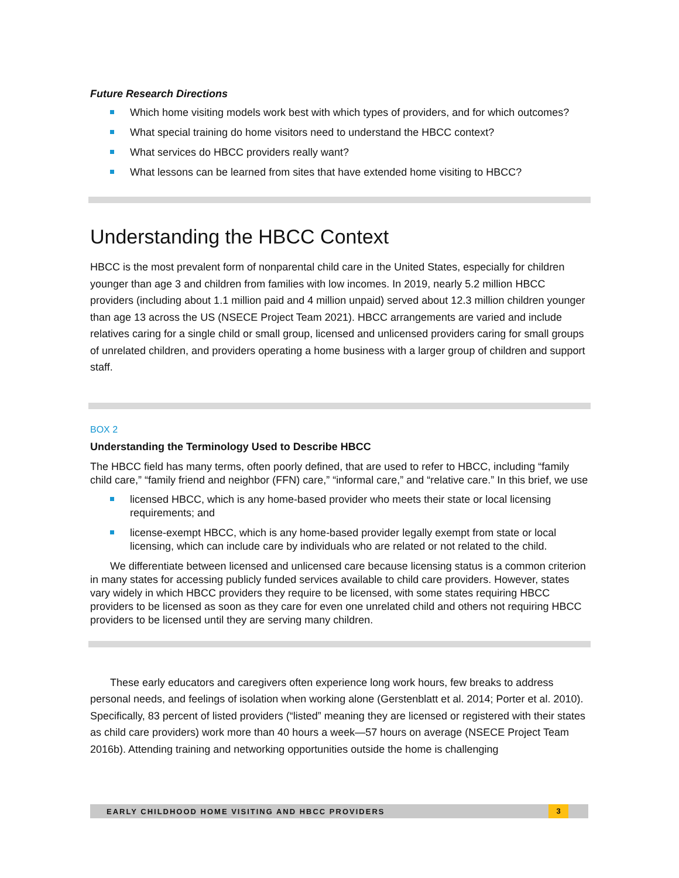Future Research Directions
Which home visiting models work best with which types of providers, and for which outcomes?
What special training do home visitors need to understand the HBCC context?
What services do HBCC providers really want?
What lessons can be learned from sites that have extended home visiting to HBCC?
Understanding the HBCC Context
HBCC is the most prevalent form of nonparental child care in the United States, especially for children younger than age 3 and children from families with low incomes. In 2019, nearly 5.2 million HBCC providers (including about 1.1 million paid and 4 million unpaid) served about 12.3 million children younger than age 13 across the US (NSECE Project Team 2021). HBCC arrangements are varied and include relatives caring for a single child or small group, licensed and unlicensed providers caring for small groups of unrelated children, and providers operating a home business with a larger group of children and support staff.
BOX 2
Understanding the Terminology Used to Describe HBCC
The HBCC field has many terms, often poorly defined, that are used to refer to HBCC, including “family child care,” “family friend and neighbor (FFN) care,” “informal care,” and “relative care.” In this brief, we use
licensed HBCC, which is any home-based provider who meets their state or local licensing requirements; and
license-exempt HBCC, which is any home-based provider legally exempt from state or local licensing, which can include care by individuals who are related or not related to the child.
We differentiate between licensed and unlicensed care because licensing status is a common criterion in many states for accessing publicly funded services available to child care providers. However, states vary widely in which HBCC providers they require to be licensed, with some states requiring HBCC providers to be licensed as soon as they care for even one unrelated child and others not requiring HBCC providers to be licensed until they are serving many children.
These early educators and caregivers often experience long work hours, few breaks to address personal needs, and feelings of isolation when working alone (Gerstenblatt et al. 2014; Porter et al. 2010). Specifically, 83 percent of listed providers (“listed” meaning they are licensed or registered with their states as child care providers) work more than 40 hours a week—57 hours on average (NSECE Project Team 2016b). Attending training and networking opportunities outside the home is challenging
EARLY CHILDHOOD HOME VISITING AND HBCC PROVIDERS 3